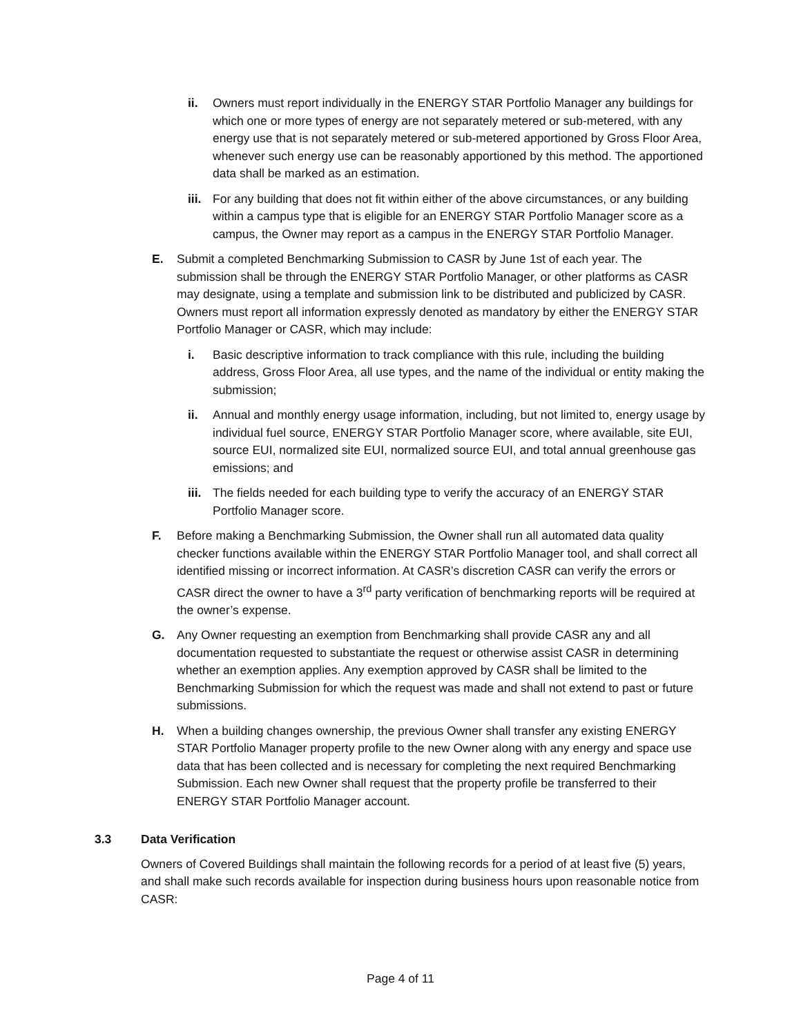ii. Owners must report individually in the ENERGY STAR Portfolio Manager any buildings for which one or more types of energy are not separately metered or sub-metered, with any energy use that is not separately metered or sub-metered apportioned by Gross Floor Area, whenever such energy use can be reasonably apportioned by this method. The apportioned data shall be marked as an estimation.
iii. For any building that does not fit within either of the above circumstances, or any building within a campus type that is eligible for an ENERGY STAR Portfolio Manager score as a campus, the Owner may report as a campus in the ENERGY STAR Portfolio Manager.
E. Submit a completed Benchmarking Submission to CASR by June 1st of each year. The submission shall be through the ENERGY STAR Portfolio Manager, or other platforms as CASR may designate, using a template and submission link to be distributed and publicized by CASR. Owners must report all information expressly denoted as mandatory by either the ENERGY STAR Portfolio Manager or CASR, which may include:
i. Basic descriptive information to track compliance with this rule, including the building address, Gross Floor Area, all use types, and the name of the individual or entity making the submission;
ii. Annual and monthly energy usage information, including, but not limited to, energy usage by individual fuel source, ENERGY STAR Portfolio Manager score, where available, site EUI, source EUI, normalized site EUI, normalized source EUI, and total annual greenhouse gas emissions; and
iii. The fields needed for each building type to verify the accuracy of an ENERGY STAR Portfolio Manager score.
F. Before making a Benchmarking Submission, the Owner shall run all automated data quality checker functions available within the ENERGY STAR Portfolio Manager tool, and shall correct all identified missing or incorrect information. At CASR’s discretion CASR can verify the errors or CASR direct the owner to have a 3<sup>rd</sup> party verification of benchmarking reports will be required at the owner’s expense.
G. Any Owner requesting an exemption from Benchmarking shall provide CASR any and all documentation requested to substantiate the request or otherwise assist CASR in determining whether an exemption applies. Any exemption approved by CASR shall be limited to the Benchmarking Submission for which the request was made and shall not extend to past or future submissions.
H. When a building changes ownership, the previous Owner shall transfer any existing ENERGY STAR Portfolio Manager property profile to the new Owner along with any energy and space use data that has been collected and is necessary for completing the next required Benchmarking Submission. Each new Owner shall request that the property profile be transferred to their ENERGY STAR Portfolio Manager account.
3.3 Data Verification
Owners of Covered Buildings shall maintain the following records for a period of at least five (5) years, and shall make such records available for inspection during business hours upon reasonable notice from CASR:
Page 4 of 11